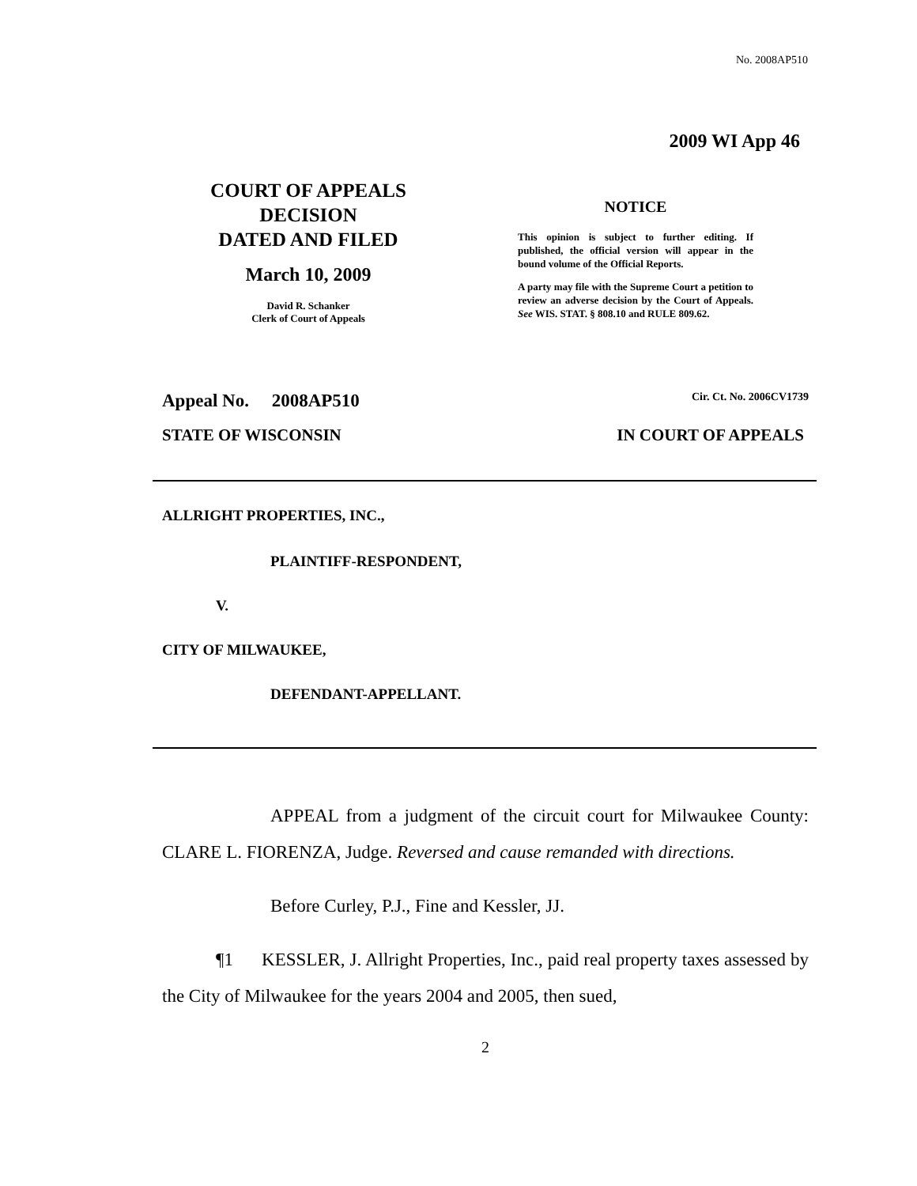No. 2008AP510
2009 WI App 46
COURT OF APPEALS
DECISION
DATED AND FILED
March 10, 2009
David R. Schanker
Clerk of Court of Appeals
NOTICE
This opinion is subject to further editing. If published, the official version will appear in the bound volume of the Official Reports.
A party may file with the Supreme Court a petition to review an adverse decision by the Court of Appeals. See WIS. STAT. § 808.10 and RULE 809.62.
Appeal No. 2008AP510 Cir. Ct. No. 2006CV1739
STATE OF WISCONSIN IN COURT OF APPEALS
ALLRIGHT PROPERTIES, INC.,
PLAINTIFF-RESPONDENT,
V.
CITY OF MILWAUKEE,
DEFENDANT-APPELLANT.
APPEAL from a judgment of the circuit court for Milwaukee County: CLARE L. FIORENZA, Judge. Reversed and cause remanded with directions.
Before Curley, P.J., Fine and Kessler, JJ.
¶1 KESSLER, J. Allright Properties, Inc., paid real property taxes assessed by the City of Milwaukee for the years 2004 and 2005, then sued,
2